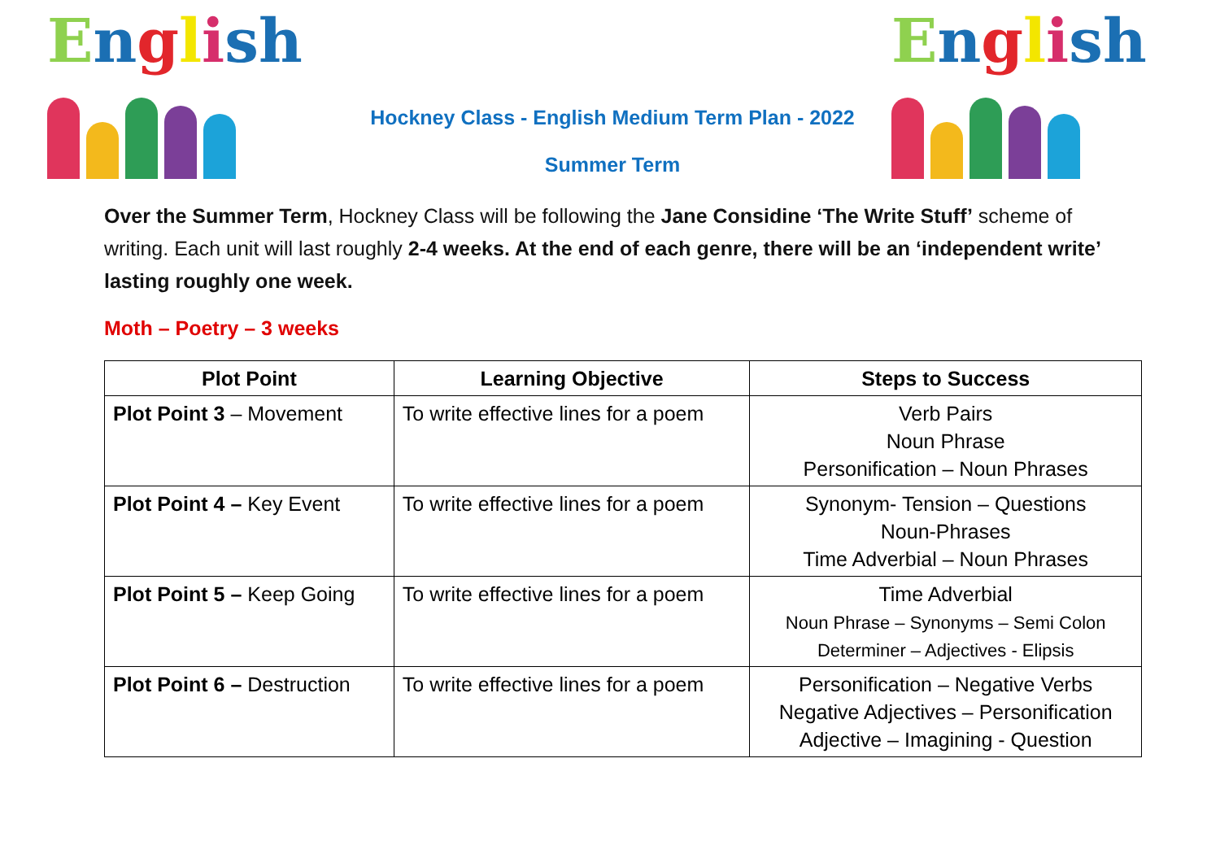English
Hockney Class - English Medium Term Plan - 2022
Summer Term
English
Over the Summer Term, Hockney Class will be following the Jane Considine ‘The Write Stuff’ scheme of writing. Each unit will last roughly 2-4 weeks. At the end of each genre, there will be an ‘independent write’ lasting roughly one week.
Moth – Poetry – 3 weeks
| Plot Point | Learning Objective | Steps to Success |
| --- | --- | --- |
| Plot Point 3 – Movement | To write effective lines for a poem | Verb Pairs Noun Phrase Personification – Noun Phrases |
| Plot Point 4 – Key Event | To write effective lines for a poem | Synonym- Tension – Questions Noun-Phrases Time Adverbial – Noun Phrases |
| Plot Point 5 – Keep Going | To write effective lines for a poem | Time Adverbial Noun Phrase – Synonyms – Semi Colon Determiner – Adjectives - Elipsis |
| Plot Point 6 – Destruction | To write effective lines for a poem | Personification – Negative Verbs Negative Adjectives – Personification Adjective – Imagining - Question |